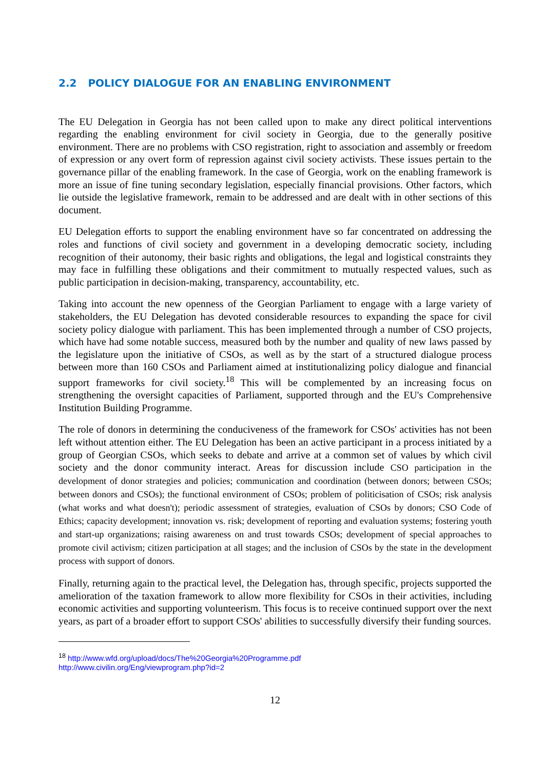2.2 POLICY DIALOGUE FOR AN ENABLING ENVIRONMENT
The EU Delegation in Georgia has not been called upon to make any direct political interventions regarding the enabling environment for civil society in Georgia, due to the generally positive environment. There are no problems with CSO registration, right to association and assembly or freedom of expression or any overt form of repression against civil society activists. These issues pertain to the governance pillar of the enabling framework. In the case of Georgia, work on the enabling framework is more an issue of fine tuning secondary legislation, especially financial provisions. Other factors, which lie outside the legislative framework, remain to be addressed and are dealt with in other sections of this document.
EU Delegation efforts to support the enabling environment have so far concentrated on addressing the roles and functions of civil society and government in a developing democratic society, including recognition of their autonomy, their basic rights and obligations, the legal and logistical constraints they may face in fulfilling these obligations and their commitment to mutually respected values, such as public participation in decision-making, transparency, accountability, etc.
Taking into account the new openness of the Georgian Parliament to engage with a large variety of stakeholders, the EU Delegation has devoted considerable resources to expanding the space for civil society policy dialogue with parliament. This has been implemented through a number of CSO projects, which have had some notable success, measured both by the number and quality of new laws passed by the legislature upon the initiative of CSOs, as well as by the start of a structured dialogue process between more than 160 CSOs and Parliament aimed at institutionalizing policy dialogue and financial support frameworks for civil society.<sup>18</sup> This will be complemented by an increasing focus on strengthening the oversight capacities of Parliament, supported through and the EU's Comprehensive Institution Building Programme.
The role of donors in determining the conduciveness of the framework for CSOs' activities has not been left without attention either. The EU Delegation has been an active participant in a process initiated by a group of Georgian CSOs, which seeks to debate and arrive at a common set of values by which civil society and the donor community interact. Areas for discussion include CSO participation in the development of donor strategies and policies; communication and coordination (between donors; between CSOs; between donors and CSOs); the functional environment of CSOs; problem of politicisation of CSOs; risk analysis (what works and what doesn't); periodic assessment of strategies, evaluation of CSOs by donors; CSO Code of Ethics; capacity development; innovation vs. risk; development of reporting and evaluation systems; fostering youth and start-up organizations; raising awareness on and trust towards CSOs; development of special approaches to promote civil activism; citizen participation at all stages; and the inclusion of CSOs by the state in the development process with support of donors.
Finally, returning again to the practical level, the Delegation has, through specific, projects supported the amelioration of the taxation framework to allow more flexibility for CSOs in their activities, including economic activities and supporting volunteerism. This focus is to receive continued support over the next years, as part of a broader effort to support CSOs' abilities to successfully diversify their funding sources.
<sup>18</sup> http://www.wfd.org/upload/docs/The%20Georgia%20Programme.pdf
http://www.civilin.org/Eng/viewprogram.php?id=2
12